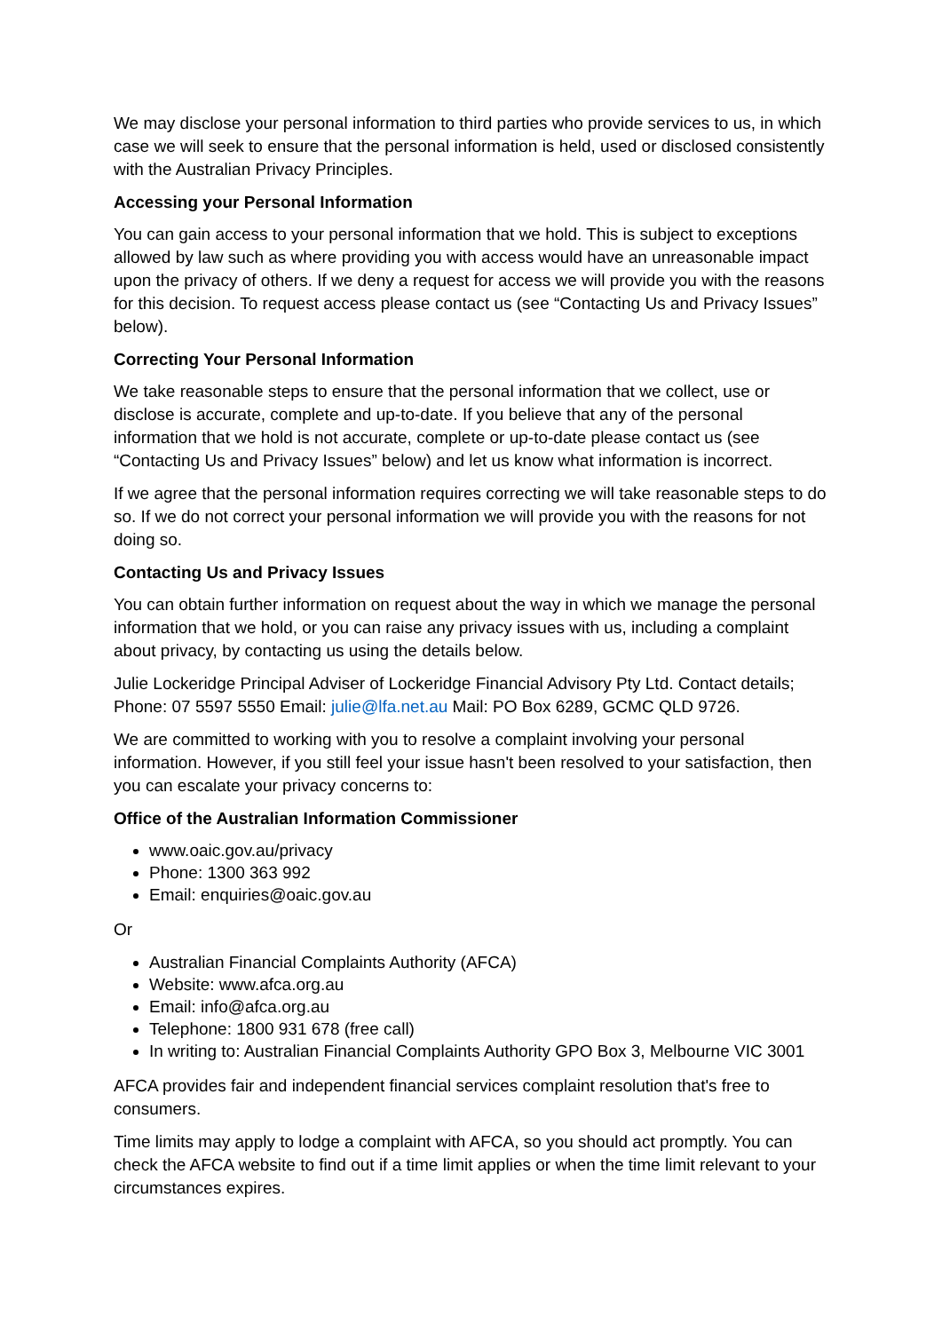We may disclose your personal information to third parties who provide services to us, in which case we will seek to ensure that the personal information is held, used or disclosed consistently with the Australian Privacy Principles.
Accessing your Personal Information
You can gain access to your personal information that we hold. This is subject to exceptions allowed by law such as where providing you with access would have an unreasonable impact upon the privacy of others. If we deny a request for access we will provide you with the reasons for this decision. To request access please contact us (see “Contacting Us and Privacy Issues” below).
Correcting Your Personal Information
We take reasonable steps to ensure that the personal information that we collect, use or disclose is accurate, complete and up-to-date. If you believe that any of the personal information that we hold is not accurate, complete or up-to-date please contact us (see “Contacting Us and Privacy Issues” below) and let us know what information is incorrect.
If we agree that the personal information requires correcting we will take reasonable steps to do so. If we do not correct your personal information we will provide you with the reasons for not doing so.
Contacting Us and Privacy Issues
You can obtain further information on request about the way in which we manage the personal information that we hold, or you can raise any privacy issues with us, including a complaint about privacy, by contacting us using the details below.
Julie Lockeridge Principal Adviser of Lockeridge Financial Advisory Pty Ltd. Contact details; Phone: 07 5597 5550 Email: julie@lfa.net.au Mail: PO Box 6289, GCMC QLD 9726.
We are committed to working with you to resolve a complaint involving your personal information. However, if you still feel your issue hasn't been resolved to your satisfaction, then you can escalate your privacy concerns to:
Office of the Australian Information Commissioner
www.oaic.gov.au/privacy
Phone: 1300 363 992
Email: enquiries@oaic.gov.au
Or
Australian Financial Complaints Authority (AFCA)
Website: www.afca.org.au
Email: info@afca.org.au
Telephone: 1800 931 678 (free call)
In writing to: Australian Financial Complaints Authority GPO Box 3, Melbourne VIC 3001
AFCA provides fair and independent financial services complaint resolution that's free to consumers.
Time limits may apply to lodge a complaint with AFCA, so you should act promptly. You can check the AFCA website to find out if a time limit applies or when the time limit relevant to your circumstances expires.